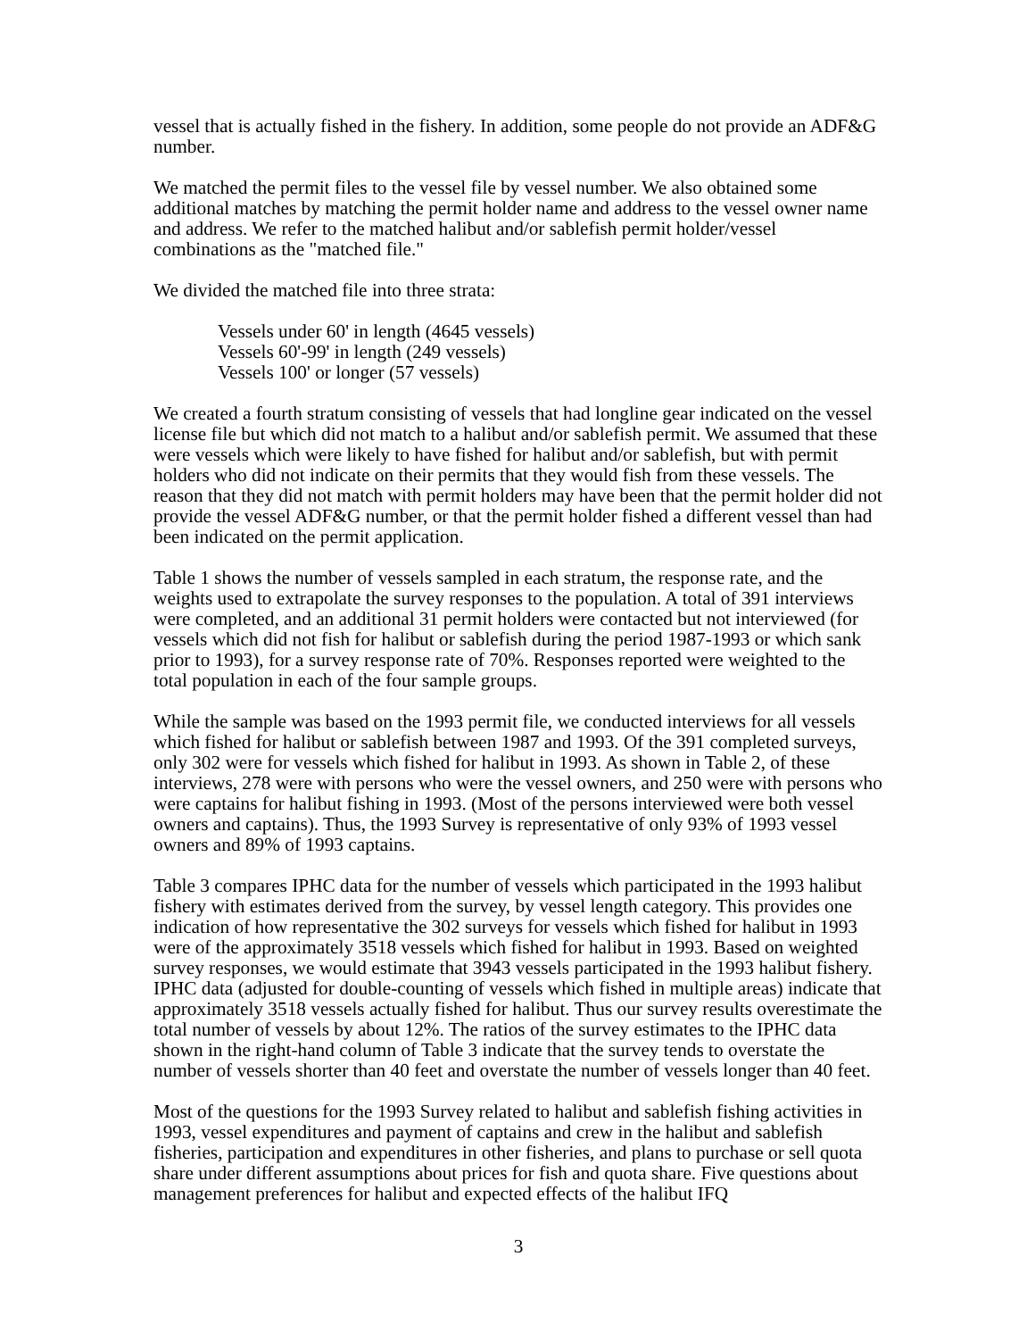vessel that is actually fished in the fishery. In addition, some people do not provide an ADF&G number.
We matched the permit files to the vessel file by vessel number. We also obtained some additional matches by matching the permit holder name and address to the vessel owner name and address. We refer to the matched halibut and/or sablefish permit holder/vessel combinations as the "matched file."
We divided the matched file into three strata:
Vessels under 60' in length (4645 vessels)
Vessels 60'-99' in length (249 vessels)
Vessels 100' or longer (57 vessels)
We created a fourth stratum consisting of vessels that had longline gear indicated on the vessel license file but which did not match to a halibut and/or sablefish permit. We assumed that these were vessels which were likely to have fished for halibut and/or sablefish, but with permit holders who did not indicate on their permits that they would fish from these vessels. The reason that they did not match with permit holders may have been that the permit holder did not provide the vessel ADF&G number, or that the permit holder fished a different vessel than had been indicated on the permit application.
Table 1 shows the number of vessels sampled in each stratum, the response rate, and the weights used to extrapolate the survey responses to the population. A total of 391 interviews were completed, and an additional 31 permit holders were contacted but not interviewed (for vessels which did not fish for halibut or sablefish during the period 1987-1993 or which sank prior to 1993), for a survey response rate of 70%. Responses reported were weighted to the total population in each of the four sample groups.
While the sample was based on the 1993 permit file, we conducted interviews for all vessels which fished for halibut or sablefish between 1987 and 1993. Of the 391 completed surveys, only 302 were for vessels which fished for halibut in 1993. As shown in Table 2, of these interviews, 278 were with persons who were the vessel owners, and 250 were with persons who were captains for halibut fishing in 1993. (Most of the persons interviewed were both vessel owners and captains). Thus, the 1993 Survey is representative of only 93% of 1993 vessel owners and 89% of 1993 captains.
Table 3 compares IPHC data for the number of vessels which participated in the 1993 halibut fishery with estimates derived from the survey, by vessel length category. This provides one indication of how representative the 302 surveys for vessels which fished for halibut in 1993 were of the approximately 3518 vessels which fished for halibut in 1993. Based on weighted survey responses, we would estimate that 3943 vessels participated in the 1993 halibut fishery. IPHC data (adjusted for double-counting of vessels which fished in multiple areas) indicate that approximately 3518 vessels actually fished for halibut. Thus our survey results overestimate the total number of vessels by about 12%. The ratios of the survey estimates to the IPHC data shown in the right-hand column of Table 3 indicate that the survey tends to overstate the number of vessels shorter than 40 feet and overstate the number of vessels longer than 40 feet.
Most of the questions for the 1993 Survey related to halibut and sablefish fishing activities in 1993, vessel expenditures and payment of captains and crew in the halibut and sablefish fisheries, participation and expenditures in other fisheries, and plans to purchase or sell quota share under different assumptions about prices for fish and quota share. Five questions about management preferences for halibut and expected effects of the halibut IFQ
3